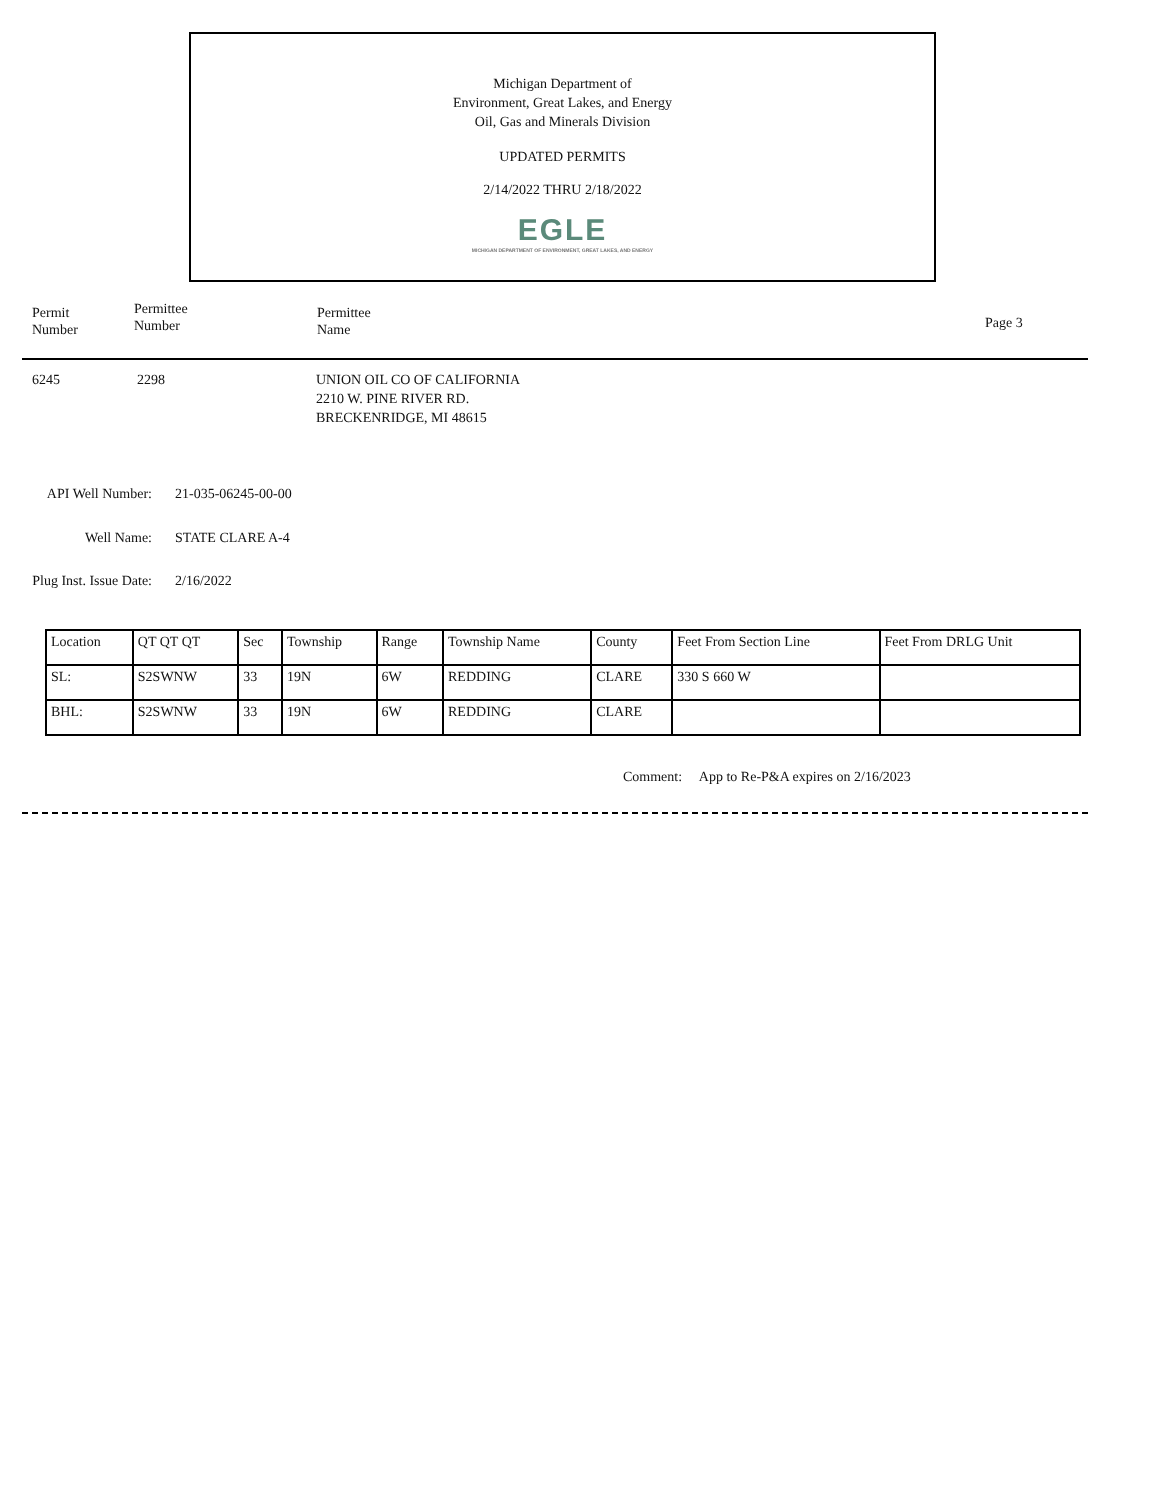Michigan Department of
Environment, Great Lakes, and Energy
Oil, Gas and Minerals Division
UPDATED PERMITS
2/14/2022 THRU 2/18/2022
EGLE
MICHIGAN DEPARTMENT OF ENVIRONMENT, GREAT LAKES, AND ENERGY
Permit
Number
Permittee
Number
Permittee
Name
Page 3
6245 2298
UNION OIL CO OF CALIFORNIA
2210 W. PINE RIVER RD.
BRECKENRIDGE, MI 48615
API Well Number:
21-035-06245-00-00
Well Name: STATE CLARE A-4
Plug Inst. Issue Date:
2/16/2022
| Location | QT QT QT | Sec | Township | Range | Township Name | County | Feet From Section Line | Feet From DRLG Unit |
| --- | --- | --- | --- | --- | --- | --- | --- | --- |
| SL: | S2SWNW | 33 | 19N | 6W | REDDING | CLARE | 330 S 660 W | |
| BHL: | S2SWNW | 33 | 19N | 6W | REDDING | CLARE | | |
Comment: App to Re-P&A expires on 2/16/2023